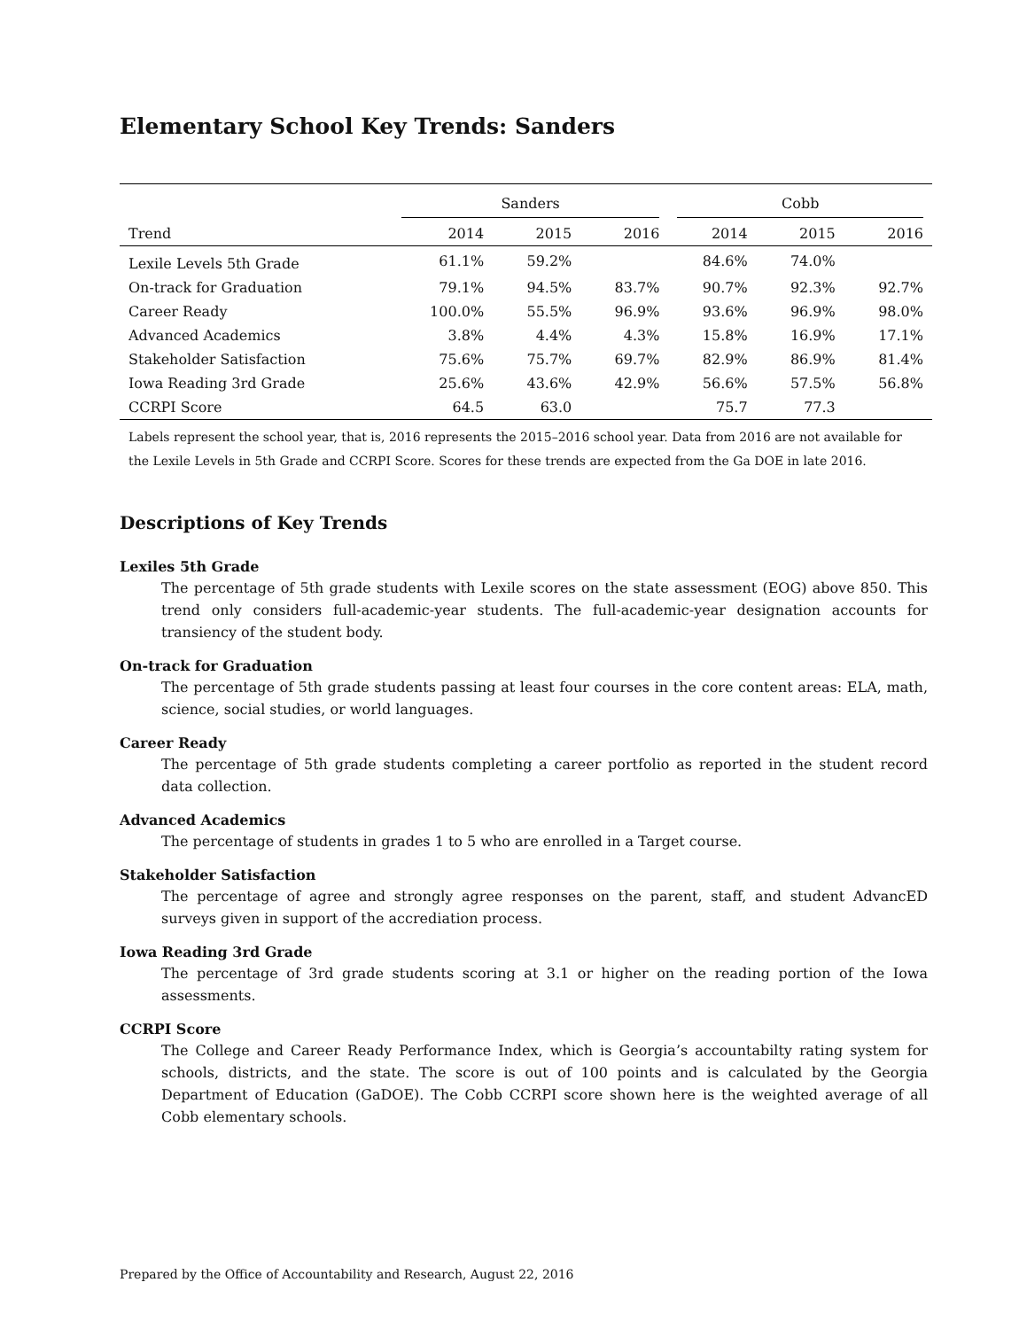Elementary School Key Trends: Sanders
| | Sanders | | | Cobb | | |
| --- | --- | --- | --- | --- | --- | --- |
| Trend | 2014 | 2015 | 2016 | 2014 | 2015 | 2016 |
| Lexile Levels 5th Grade | 61.1% | 59.2% | | 84.6% | 74.0% | |
| On-track for Graduation | 79.1% | 94.5% | 83.7% | 90.7% | 92.3% | 92.7% |
| Career Ready | 100.0% | 55.5% | 96.9% | 93.6% | 96.9% | 98.0% |
| Advanced Academics | 3.8% | 4.4% | 4.3% | 15.8% | 16.9% | 17.1% |
| Stakeholder Satisfaction | 75.6% | 75.7% | 69.7% | 82.9% | 86.9% | 81.4% |
| Iowa Reading 3rd Grade | 25.6% | 43.6% | 42.9% | 56.6% | 57.5% | 56.8% |
| CCRPI Score | 64.5 | 63.0 | | 75.7 | 77.3 | |
Labels represent the school year, that is, 2016 represents the 2015–2016 school year. Data from 2016 are not available for the Lexile Levels in 5th Grade and CCRPI Score. Scores for these trends are expected from the Ga DOE in late 2016.
Descriptions of Key Trends
Lexiles 5th Grade
The percentage of 5th grade students with Lexile scores on the state assessment (EOG) above 850. This trend only considers full-academic-year students. The full-academic-year designation accounts for transiency of the student body.
On-track for Graduation
The percentage of 5th grade students passing at least four courses in the core content areas: ELA, math, science, social studies, or world languages.
Career Ready
The percentage of 5th grade students completing a career portfolio as reported in the student record data collection.
Advanced Academics
The percentage of students in grades 1 to 5 who are enrolled in a Target course.
Stakeholder Satisfaction
The percentage of agree and strongly agree responses on the parent, staff, and student AdvancED surveys given in support of the accrediation process.
Iowa Reading 3rd Grade
The percentage of 3rd grade students scoring at 3.1 or higher on the reading portion of the Iowa assessments.
CCRPI Score
The College and Career Ready Performance Index, which is Georgia’s accountabilty rating system for schools, districts, and the state. The score is out of 100 points and is calculated by the Georgia Department of Education (GaDOE). The Cobb CCRPI score shown here is the weighted average of all Cobb elementary schools.
Prepared by the Office of Accountability and Research, August 22, 2016